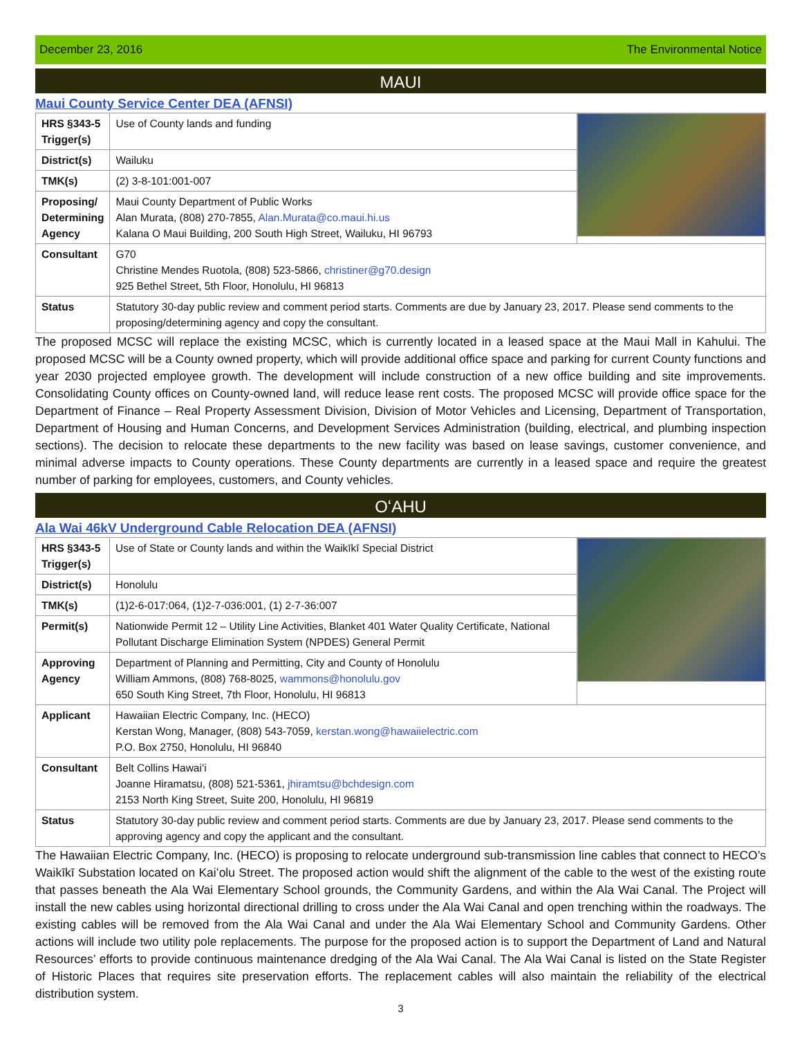December 23, 2016 The Environmental Notice
MAUI
Maui County Service Center DEA (AFNSI)
| HRS §343-5 Trigger(s) | Use of County lands and funding | |
| District(s) | Wailuku | |
| TMK(s) | (2) 3-8-101:001-007 | |
| Proposing/ Determining Agency | Maui County Department of Public Works Alan Murata, (808) 270-7855, Alan.Murata@co.maui.hi.us Kalana O Maui Building, 200 South High Street, Wailuku, HI 96793 | |
| Consultant | G70 Christine Mendes Ruotola, (808) 523-5866, christiner@g70.design 925 Bethel Street, 5th Floor, Honolulu, HI 96813 | |
| Status | Statutory 30-day public review and comment period starts. Comments are due by January 23, 2017. Please send comments to the proposing/determining agency and copy the consultant. | |
The proposed MCSC will replace the existing MCSC, which is currently located in a leased space at the Maui Mall in Kahului. The proposed MCSC will be a County owned property, which will provide additional office space and parking for current County functions and year 2030 projected employee growth. The development will include construction of a new office building and site improvements. Consolidating County offices on County-owned land, will reduce lease rent costs. The proposed MCSC will provide office space for the Department of Finance – Real Property Assessment Division, Division of Motor Vehicles and Licensing, Department of Transportation, Department of Housing and Human Concerns, and Development Services Administration (building, electrical, and plumbing inspection sections). The decision to relocate these departments to the new facility was based on lease savings, customer convenience, and minimal adverse impacts to County operations. These County departments are currently in a leased space and require the greatest number of parking for employees, customers, and County vehicles.
OʻAHU
Ala Wai 46kV Underground Cable Relocation DEA (AFNSI)
| HRS §343-5 Trigger(s) | Use of State or County lands and within the Waikīkī Special District | |
| District(s) | Honolulu | |
| TMK(s) | (1)2-6-017:064, (1)2-7-036:001, (1) 2-7-36:007 | |
| Permit(s) | Nationwide Permit 12 – Utility Line Activities, Blanket 401 Water Quality Certificate, National Pollutant Discharge Elimination System (NPDES) General Permit | |
| Approving Agency | Department of Planning and Permitting, City and County of Honolulu William Ammons, (808) 768-8025, wammons@honolulu.gov 650 South King Street, 7th Floor, Honolulu, HI 96813 | |
| Applicant | Hawaiian Electric Company, Inc. (HECO) Kerstan Wong, Manager, (808) 543-7059, kerstan.wong@hawaiielectric.com P.O. Box 2750, Honolulu, HI 96840 | |
| Consultant | Belt Collins Hawaiʻi Joanne Hiramatsu, (808) 521-5361, jhiramtsu@bchdesign.com 2153 North King Street, Suite 200, Honolulu, HI 96819 | |
| Status | Statutory 30-day public review and comment period starts. Comments are due by January 23, 2017. Please send comments to the approving agency and copy the applicant and the consultant. | |
The Hawaiian Electric Company, Inc. (HECO) is proposing to relocate underground sub-transmission line cables that connect to HECO’s Waikīkī Substation located on Kaiʻolu Street. The proposed action would shift the alignment of the cable to the west of the existing route that passes beneath the Ala Wai Elementary School grounds, the Community Gardens, and within the Ala Wai Canal. The Project will install the new cables using horizontal directional drilling to cross under the Ala Wai Canal and open trenching within the roadways. The existing cables will be removed from the Ala Wai Canal and under the Ala Wai Elementary School and Community Gardens. Other actions will include two utility pole replacements. The purpose for the proposed action is to support the Department of Land and Natural Resources’ efforts to provide continuous maintenance dredging of the Ala Wai Canal. The Ala Wai Canal is listed on the State Register of Historic Places that requires site preservation efforts. The replacement cables will also maintain the reliability of the electrical distribution system.
3